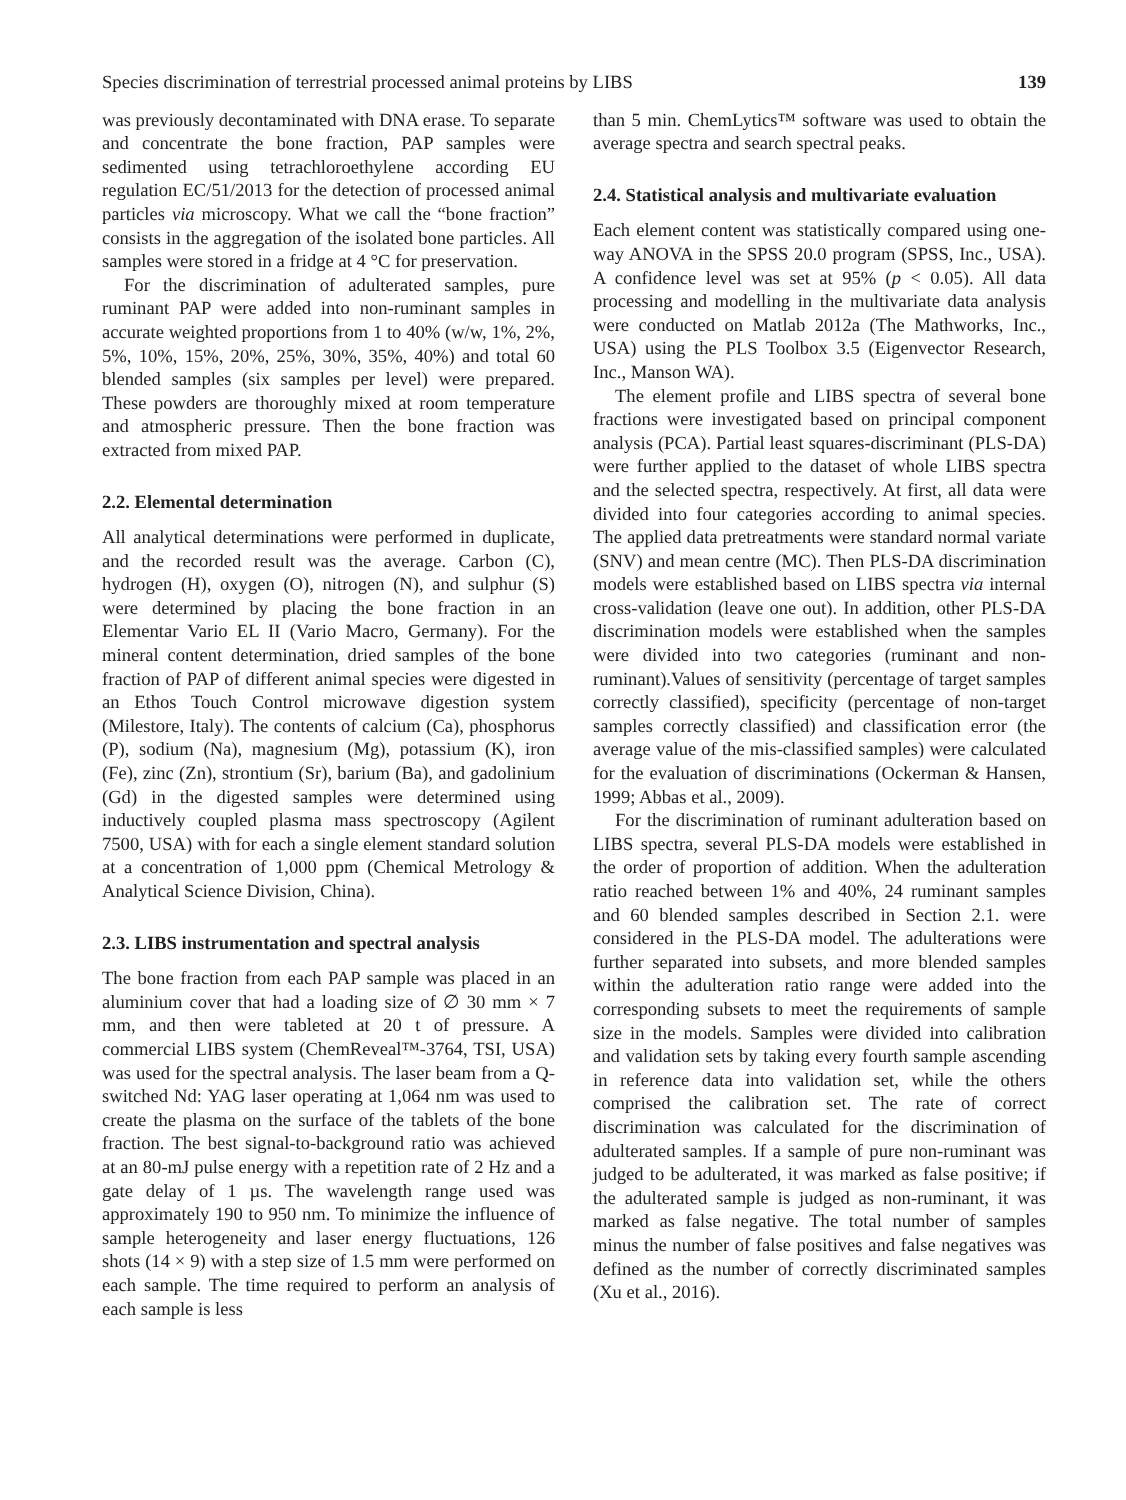Species discrimination of terrestrial processed animal proteins by LIBS 139
was previously decontaminated with DNA erase. To separate and concentrate the bone fraction, PAP samples were sedimented using tetrachloroethylene according EU regulation EC/51/2013 for the detection of processed animal particles via microscopy. What we call the “bone fraction” consists in the aggregation of the isolated bone particles. All samples were stored in a fridge at 4 °C for preservation.
For the discrimination of adulterated samples, pure ruminant PAP were added into non-ruminant samples in accurate weighted proportions from 1 to 40% (w/w, 1%, 2%, 5%, 10%, 15%, 20%, 25%, 30%, 35%, 40%) and total 60 blended samples (six samples per level) were prepared. These powders are thoroughly mixed at room temperature and atmospheric pressure. Then the bone fraction was extracted from mixed PAP.
2.2. Elemental determination
All analytical determinations were performed in duplicate, and the recorded result was the average. Carbon (C), hydrogen (H), oxygen (O), nitrogen (N), and sulphur (S) were determined by placing the bone fraction in an Elementar Vario EL II (Vario Macro, Germany). For the mineral content determination, dried samples of the bone fraction of PAP of different animal species were digested in an Ethos Touch Control microwave digestion system (Milestore, Italy). The contents of calcium (Ca), phosphorus (P), sodium (Na), magnesium (Mg), potassium (K), iron (Fe), zinc (Zn), strontium (Sr), barium (Ba), and gadolinium (Gd) in the digested samples were determined using inductively coupled plasma mass spectroscopy (Agilent 7500, USA) with for each a single element standard solution at a concentration of 1,000 ppm (Chemical Metrology & Analytical Science Division, China).
2.3. LIBS instrumentation and spectral analysis
The bone fraction from each PAP sample was placed in an aluminium cover that had a loading size of ∅ 30 mm × 7 mm, and then were tableted at 20 t of pressure. A commercial LIBS system (ChemReveal™-3764, TSI, USA) was used for the spectral analysis. The laser beam from a Q-switched Nd: YAG laser operating at 1,064 nm was used to create the plasma on the surface of the tablets of the bone fraction. The best signal-to-background ratio was achieved at an 80-mJ pulse energy with a repetition rate of 2 Hz and a gate delay of 1 µs. The wavelength range used was approximately 190 to 950 nm. To minimize the influence of sample heterogeneity and laser energy fluctuations, 126 shots (14 × 9) with a step size of 1.5 mm were performed on each sample. The time required to perform an analysis of each sample is less
than 5 min. ChemLytics™ software was used to obtain the average spectra and search spectral peaks.
2.4. Statistical analysis and multivariate evaluation
Each element content was statistically compared using one-way ANOVA in the SPSS 20.0 program (SPSS, Inc., USA). A confidence level was set at 95% (p < 0.05). All data processing and modelling in the multivariate data analysis were conducted on Matlab 2012a (The Mathworks, Inc., USA) using the PLS Toolbox 3.5 (Eigenvector Research, Inc., Manson WA).
The element profile and LIBS spectra of several bone fractions were investigated based on principal component analysis (PCA). Partial least squares-discriminant (PLS-DA) were further applied to the dataset of whole LIBS spectra and the selected spectra, respectively. At first, all data were divided into four categories according to animal species. The applied data pretreatments were standard normal variate (SNV) and mean centre (MC). Then PLS-DA discrimination models were established based on LIBS spectra via internal cross-validation (leave one out). In addition, other PLS-DA discrimination models were established when the samples were divided into two categories (ruminant and non-ruminant).Values of sensitivity (percentage of target samples correctly classified), specificity (percentage of non-target samples correctly classified) and classification error (the average value of the mis-classified samples) were calculated for the evaluation of discriminations (Ockerman & Hansen, 1999; Abbas et al., 2009).
For the discrimination of ruminant adulteration based on LIBS spectra, several PLS-DA models were established in the order of proportion of addition. When the adulteration ratio reached between 1% and 40%, 24 ruminant samples and 60 blended samples described in Section 2.1. were considered in the PLS-DA model. The adulterations were further separated into subsets, and more blended samples within the adulteration ratio range were added into the corresponding subsets to meet the requirements of sample size in the models. Samples were divided into calibration and validation sets by taking every fourth sample ascending in reference data into validation set, while the others comprised the calibration set. The rate of correct discrimination was calculated for the discrimination of adulterated samples. If a sample of pure non-ruminant was judged to be adulterated, it was marked as false positive; if the adulterated sample is judged as non-ruminant, it was marked as false negative. The total number of samples minus the number of false positives and false negatives was defined as the number of correctly discriminated samples (Xu et al., 2016).